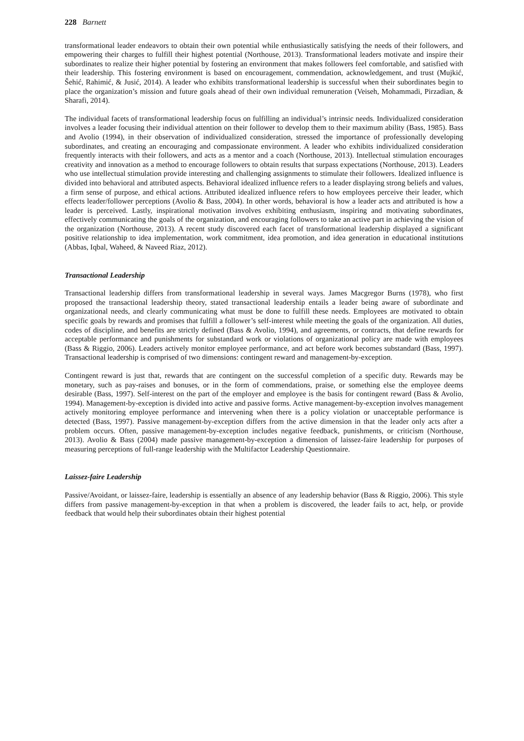228 Barnett
transformational leader endeavors to obtain their own potential while enthusiastically satisfying the needs of their followers, and empowering their charges to fulfill their highest potential (Northouse, 2013). Transformational leaders motivate and inspire their subordinates to realize their higher potential by fostering an environment that makes followers feel comfortable, and satisfied with their leadership. This fostering environment is based on encouragement, commendation, acknowledgement, and trust (Mujkić, Šehić, Rahimić, & Jusić, 2014). A leader who exhibits transformational leadership is successful when their subordinates begin to place the organization’s mission and future goals ahead of their own individual remuneration (Veiseh, Mohammadi, Pirzadian, & Sharafi, 2014).
The individual facets of transformational leadership focus on fulfilling an individual’s intrinsic needs. Individualized consideration involves a leader focusing their individual attention on their follower to develop them to their maximum ability (Bass, 1985). Bass and Avolio (1994), in their observation of individualized consideration, stressed the importance of professionally developing subordinates, and creating an encouraging and compassionate environment. A leader who exhibits individualized consideration frequently interacts with their followers, and acts as a mentor and a coach (Northouse, 2013). Intellectual stimulation encourages creativity and innovation as a method to encourage followers to obtain results that surpass expectations (Northouse, 2013). Leaders who use intellectual stimulation provide interesting and challenging assignments to stimulate their followers. Idealized influence is divided into behavioral and attributed aspects. Behavioral idealized influence refers to a leader displaying strong beliefs and values, a firm sense of purpose, and ethical actions. Attributed idealized influence refers to how employees perceive their leader, which effects leader/follower perceptions (Avolio & Bass, 2004). In other words, behavioral is how a leader acts and attributed is how a leader is perceived. Lastly, inspirational motivation involves exhibiting enthusiasm, inspiring and motivating subordinates, effectively communicating the goals of the organization, and encouraging followers to take an active part in achieving the vision of the organization (Northouse, 2013). A recent study discovered each facet of transformational leadership displayed a significant positive relationship to idea implementation, work commitment, idea promotion, and idea generation in educational institutions (Abbas, Iqbal, Waheed, & Naveed Riaz, 2012).
Transactional Leadership
Transactional leadership differs from transformational leadership in several ways. James Macgregor Burns (1978), who first proposed the transactional leadership theory, stated transactional leadership entails a leader being aware of subordinate and organizational needs, and clearly communicating what must be done to fulfill these needs. Employees are motivated to obtain specific goals by rewards and promises that fulfill a follower’s self-interest while meeting the goals of the organization. All duties, codes of discipline, and benefits are strictly defined (Bass & Avolio, 1994), and agreements, or contracts, that define rewards for acceptable performance and punishments for substandard work or violations of organizational policy are made with employees (Bass & Riggio, 2006). Leaders actively monitor employee performance, and act before work becomes substandard (Bass, 1997). Transactional leadership is comprised of two dimensions: contingent reward and management-by-exception.
Contingent reward is just that, rewards that are contingent on the successful completion of a specific duty. Rewards may be monetary, such as pay-raises and bonuses, or in the form of commendations, praise, or something else the employee deems desirable (Bass, 1997). Self-interest on the part of the employer and employee is the basis for contingent reward (Bass & Avolio, 1994). Management-by-exception is divided into active and passive forms. Active management-by-exception involves management actively monitoring employee performance and intervening when there is a policy violation or unacceptable performance is detected (Bass, 1997). Passive management-by-exception differs from the active dimension in that the leader only acts after a problem occurs. Often, passive management-by-exception includes negative feedback, punishments, or criticism (Northouse, 2013). Avolio & Bass (2004) made passive management-by-exception a dimension of laissez-faire leadership for purposes of measuring perceptions of full-range leadership with the Multifactor Leadership Questionnaire.
Laissez-faire Leadership
Passive/Avoidant, or laissez-faire, leadership is essentially an absence of any leadership behavior (Bass & Riggio, 2006). This style differs from passive management-by-exception in that when a problem is discovered, the leader fails to act, help, or provide feedback that would help their subordinates obtain their highest potential